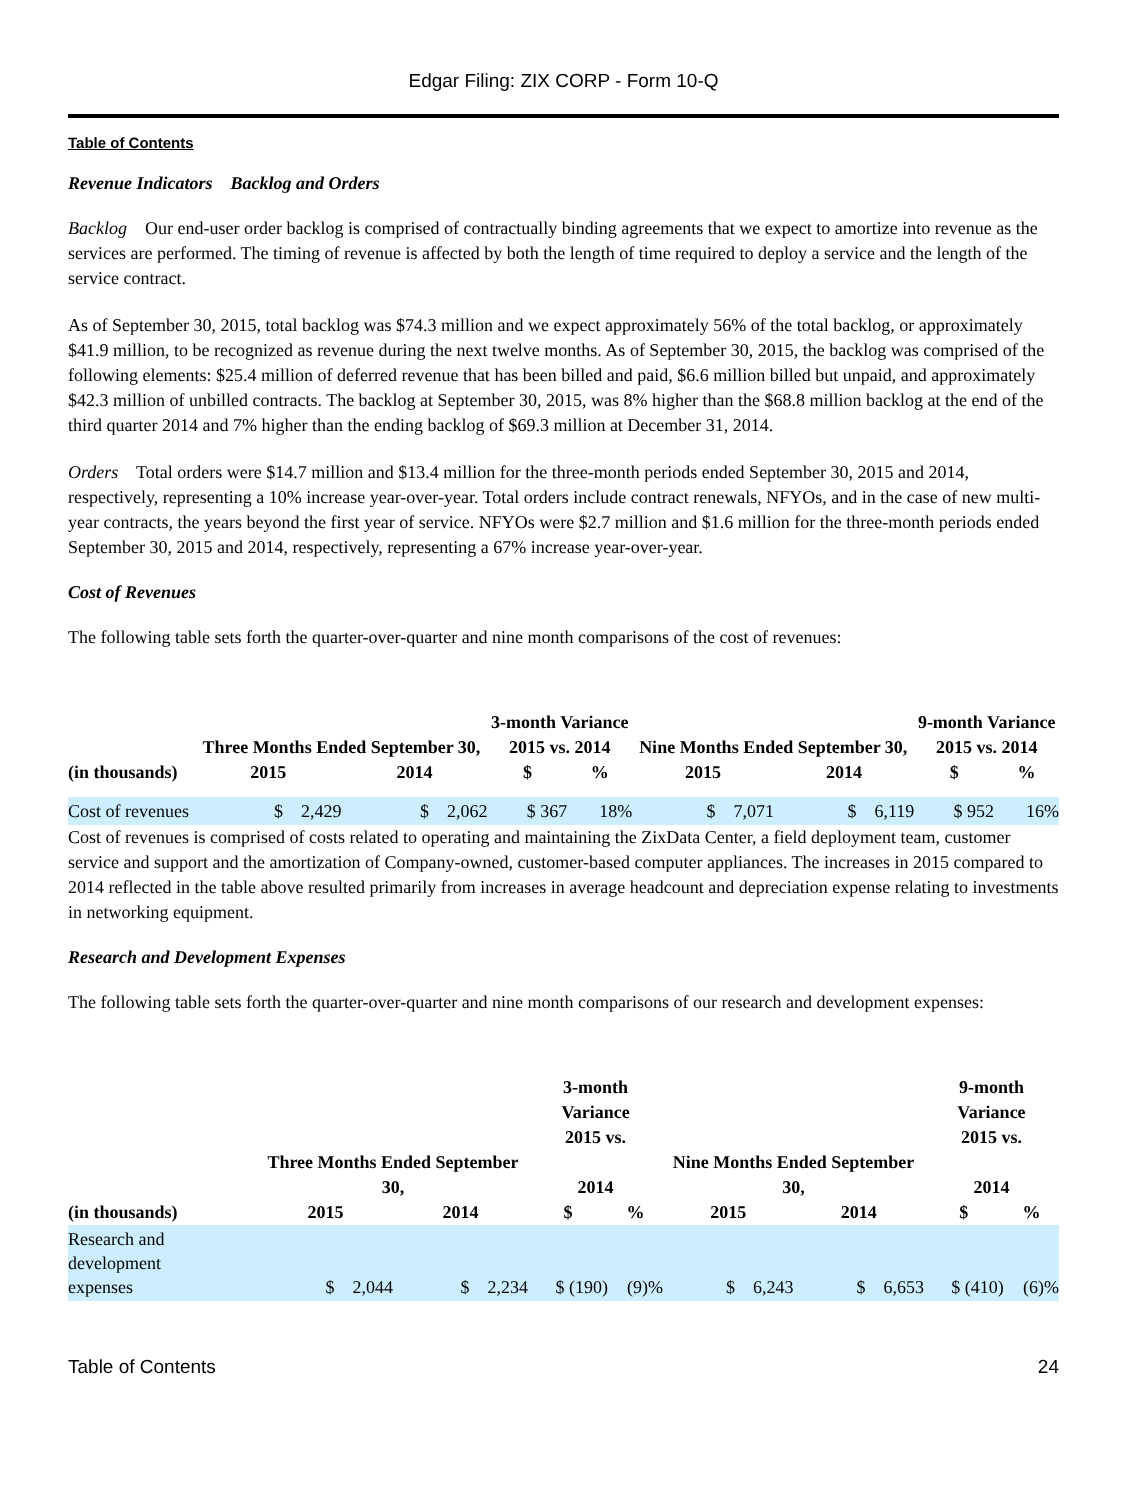Edgar Filing: ZIX CORP - Form 10-Q
Table of Contents
Revenue Indicators Backlog and Orders
Backlog Our end-user order backlog is comprised of contractually binding agreements that we expect to amortize into revenue as the services are performed. The timing of revenue is affected by both the length of time required to deploy a service and the length of the service contract.
As of September 30, 2015, total backlog was $74.3 million and we expect approximately 56% of the total backlog, or approximately $41.9 million, to be recognized as revenue during the next twelve months. As of September 30, 2015, the backlog was comprised of the following elements: $25.4 million of deferred revenue that has been billed and paid, $6.6 million billed but unpaid, and approximately $42.3 million of unbilled contracts. The backlog at September 30, 2015, was 8% higher than the $68.8 million backlog at the end of the third quarter 2014 and 7% higher than the ending backlog of $69.3 million at December 31, 2014.
Orders Total orders were $14.7 million and $13.4 million for the three-month periods ended September 30, 2015 and 2014, respectively, representing a 10% increase year-over-year. Total orders include contract renewals, NFYOs, and in the case of new multi-year contracts, the years beyond the first year of service. NFYOs were $2.7 million and $1.6 million for the three-month periods ended September 30, 2015 and 2014, respectively, representing a 67% increase year-over-year.
Cost of Revenues
The following table sets forth the quarter-over-quarter and nine month comparisons of the cost of revenues:
| | | | 3-month Variance | | | | 9-month Variance | |
| --- | --- | --- | --- | --- | --- | --- | --- | --- |
| | Three Months Ended September 30, | | 2015 vs. 2014 | | Nine Months Ended September 30, | | 2015 vs. 2014 | |
| (in thousands) | 2015 | 2014 | $ | % | 2015 | 2014 | $ | % |
| Cost of revenues | $ 2,429 | $ 2,062 | $ 367 | 18% | $ 7,071 | $ 6,119 | $ 952 | 16% |
Cost of revenues is comprised of costs related to operating and maintaining the ZixData Center, a field deployment team, customer service and support and the amortization of Company-owned, customer-based computer appliances. The increases in 2015 compared to 2014 reflected in the table above resulted primarily from increases in average headcount and depreciation expense relating to investments in networking equipment.
Research and Development Expenses
The following table sets forth the quarter-over-quarter and nine month comparisons of our research and development expenses:
| | | | 3-month Variance | | | | 9-month Variance | |
| --- | --- | --- | --- | --- | --- | --- | --- | --- |
| | | | 2015 vs. | | | | 2015 vs. | |
| | Three Months Ended September 30, | | 2014 | | Nine Months Ended September 30, | | 2014 | |
| (in thousands) | 2015 | 2014 | $ | % | 2015 | 2014 | $ | % |
| Research and development expenses | $ 2,044 | $ 2,234 | $ (190) | (9)% | $ 6,243 | $ 6,653 | $ (410) | (6)% |
Table of Contents 24